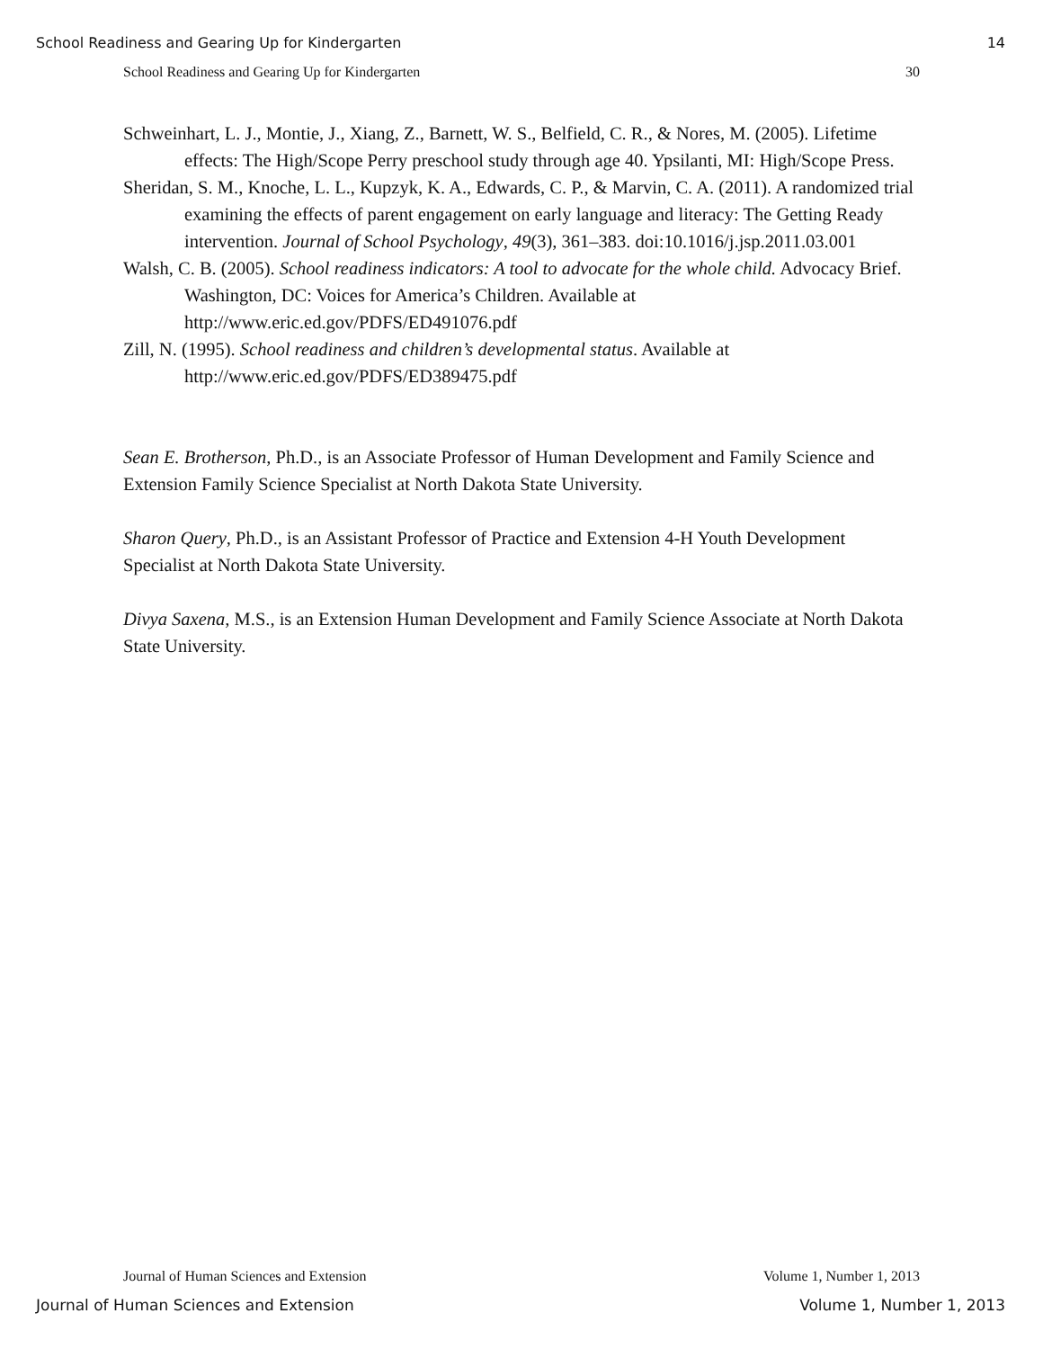School Readiness and Gearing Up for Kindergarten 14
School Readiness and Gearing Up for Kindergarten 30
Schweinhart, L. J., Montie, J., Xiang, Z., Barnett, W. S., Belfield, C. R., & Nores, M. (2005). Lifetime effects: The High/Scope Perry preschool study through age 40. Ypsilanti, MI: High/Scope Press.
Sheridan, S. M., Knoche, L. L., Kupzyk, K. A., Edwards, C. P., & Marvin, C. A. (2011). A randomized trial examining the effects of parent engagement on early language and literacy: The Getting Ready intervention. Journal of School Psychology, 49(3), 361–383. doi:10.1016/j.jsp.2011.03.001
Walsh, C. B. (2005). School readiness indicators: A tool to advocate for the whole child. Advocacy Brief. Washington, DC: Voices for America’s Children. Available at http://www.eric.ed.gov/PDFS/ED491076.pdf
Zill, N. (1995). School readiness and children’s developmental status. Available at http://www.eric.ed.gov/PDFS/ED389475.pdf
Sean E. Brotherson, Ph.D., is an Associate Professor of Human Development and Family Science and Extension Family Science Specialist at North Dakota State University.
Sharon Query, Ph.D., is an Assistant Professor of Practice and Extension 4-H Youth Development Specialist at North Dakota State University.
Divya Saxena, M.S., is an Extension Human Development and Family Science Associate at North Dakota State University.
Journal of Human Sciences and Extension Volume 1, Number 1, 2013
Journal of Human Sciences and Extension Volume 1, Number 1, 2013